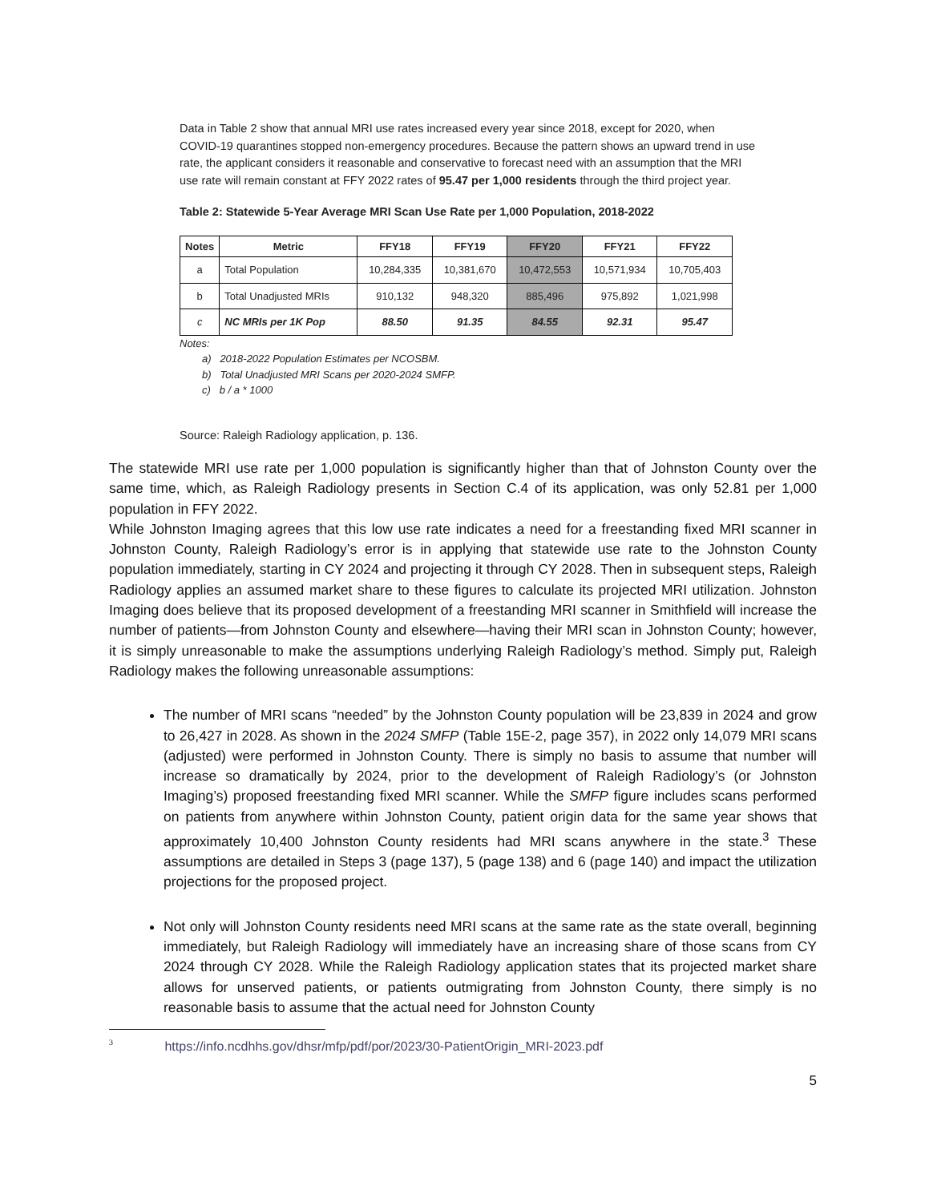Data in Table 2 show that annual MRI use rates increased every year since 2018, except for 2020, when COVID-19 quarantines stopped non-emergency procedures. Because the pattern shows an upward trend in use rate, the applicant considers it reasonable and conservative to forecast need with an assumption that the MRI use rate will remain constant at FFY 2022 rates of 95.47 per 1,000 residents through the third project year.
Table 2: Statewide 5-Year Average MRI Scan Use Rate per 1,000 Population, 2018-2022
| Notes | Metric | FFY18 | FFY19 | FFY20 | FFY21 | FFY22 |
| --- | --- | --- | --- | --- | --- | --- |
| a | Total Population | 10,284,335 | 10,381,670 | 10,472,553 | 10,571,934 | 10,705,403 |
| b | Total Unadjusted MRIs | 910,132 | 948,320 | 885,496 | 975,892 | 1,021,998 |
| c | NC MRIs per 1K Pop | 88.50 | 91.35 | 84.55 | 92.31 | 95.47 |
Notes:
a) 2018-2022 Population Estimates per NCOSBM.
b) Total Unadjusted MRI Scans per 2020-2024 SMFP.
c) b / a * 1000
Source: Raleigh Radiology application, p. 136.
The statewide MRI use rate per 1,000 population is significantly higher than that of Johnston County over the same time, which, as Raleigh Radiology presents in Section C.4 of its application, was only 52.81 per 1,000 population in FFY 2022.
While Johnston Imaging agrees that this low use rate indicates a need for a freestanding fixed MRI scanner in Johnston County, Raleigh Radiology’s error is in applying that statewide use rate to the Johnston County population immediately, starting in CY 2024 and projecting it through CY 2028. Then in subsequent steps, Raleigh Radiology applies an assumed market share to these figures to calculate its projected MRI utilization. Johnston Imaging does believe that its proposed development of a freestanding MRI scanner in Smithfield will increase the number of patients—from Johnston County and elsewhere—having their MRI scan in Johnston County; however, it is simply unreasonable to make the assumptions underlying Raleigh Radiology’s method. Simply put, Raleigh Radiology makes the following unreasonable assumptions:
The number of MRI scans “needed” by the Johnston County population will be 23,839 in 2024 and grow to 26,427 in 2028. As shown in the 2024 SMFP (Table 15E-2, page 357), in 2022 only 14,079 MRI scans (adjusted) were performed in Johnston County. There is simply no basis to assume that number will increase so dramatically by 2024, prior to the development of Raleigh Radiology’s (or Johnston Imaging’s) proposed freestanding fixed MRI scanner. While the SMFP figure includes scans performed on patients from anywhere within Johnston County, patient origin data for the same year shows that approximately 10,400 Johnston County residents had MRI scans anywhere in the state.<sup>3</sup> These assumptions are detailed in Steps 3 (page 137), 5 (page 138) and 6 (page 140) and impact the utilization projections for the proposed project.
Not only will Johnston County residents need MRI scans at the same rate as the state overall, beginning immediately, but Raleigh Radiology will immediately have an increasing share of those scans from CY 2024 through CY 2028. While the Raleigh Radiology application states that its projected market share allows for unserved patients, or patients outmigrating from Johnston County, there simply is no reasonable basis to assume that the actual need for Johnston County
<sup>3</sup> https://info.ncdhhs.gov/dhsr/mfp/pdf/por/2023/30-PatientOrigin_MRI-2023.pdf
5